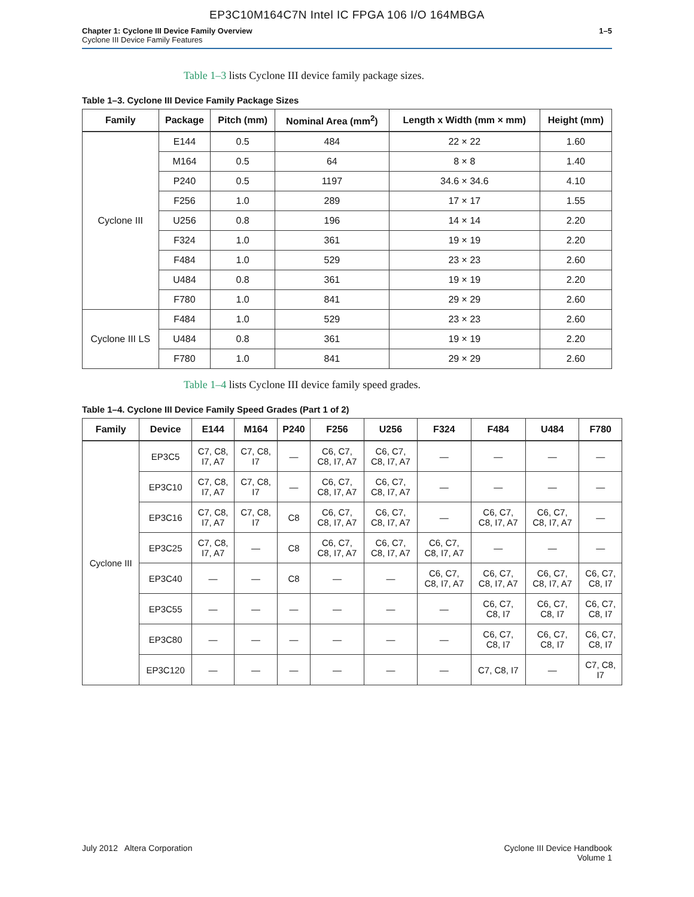EP3C10M164C7N Intel IC FPGA 106 I/O 164MBGA
Chapter 1: Cyclone III Device Family Overview
Cyclone III Device Family Features
1–5
Table 1–3 lists Cyclone III device family package sizes.
Table 1–3. Cyclone III Device Family Package Sizes
| Family | Package | Pitch (mm) | Nominal Area (mm<sup>2</sup>) | Length x Width (mm × mm) | Height (mm) |
| --- | --- | --- | --- | --- | --- |
| Cyclone III | E144 | 0.5 | 484 | 22 × 22 | 1.60 |
| | M164 | 0.5 | 64 | 8 × 8 | 1.40 |
| | P240 | 0.5 | 1197 | 34.6 × 34.6 | 4.10 |
| | F256 | 1.0 | 289 | 17 × 17 | 1.55 |
| | U256 | 0.8 | 196 | 14 × 14 | 2.20 |
| | F324 | 1.0 | 361 | 19 × 19 | 2.20 |
| | F484 | 1.0 | 529 | 23 × 23 | 2.60 |
| | U484 | 0.8 | 361 | 19 × 19 | 2.20 |
| | F780 | 1.0 | 841 | 29 × 29 | 2.60 |
| Cyclone III LS | F484 | 1.0 | 529 | 23 × 23 | 2.60 |
| | U484 | 0.8 | 361 | 19 × 19 | 2.20 |
| | F780 | 1.0 | 841 | 29 × 29 | 2.60 |
Table 1–4 lists Cyclone III device family speed grades.
Table 1–4. Cyclone III Device Family Speed Grades (Part 1 of 2)
| Family | Device | E144 | M164 | P240 | F256 | U256 | F324 | F484 | U484 | F780 |
| --- | --- | --- | --- | --- | --- | --- | --- | --- | --- | --- |
| Cyclone III | EP3C5 | C7, C8, I7, A7 | C7, C8, I7 | — | C6, C7, C8, I7, A7 | C6, C7, C8, I7, A7 | — | — | — | — |
| | EP3C10 | C7, C8, I7, A7 | C7, C8, I7 | — | C6, C7, C8, I7, A7 | C6, C7, C8, I7, A7 | — | — | — | — |
| | EP3C16 | C7, C8, I7, A7 | C7, C8, I7 | C8 | C6, C7, C8, I7, A7 | C6, C7, C8, I7, A7 | — | C6, C7, C8, I7, A7 | C6, C7, C8, I7, A7 | — |
| | EP3C25 | C7, C8, I7, A7 | — | C8 | C6, C7, C8, I7, A7 | C6, C7, C8, I7, A7 | C6, C7, C8, I7, A7 | — | — | — |
| | EP3C40 | — | — | C8 | — | — | C6, C7, C8, I7, A7 | C6, C7, C8, I7, A7 | C6, C7, C8, I7, A7 | C6, C7, C8, I7 |
| | EP3C55 | — | — | — | — | — | — | C6, C7, C8, I7 | C6, C7, C8, I7 | C6, C7, C8, I7 |
| | EP3C80 | — | — | — | — | — | — | C6, C7, C8, I7 | C6, C7, C8, I7 | C6, C7, C8, I7 |
| | EP3C120 | — | — | — | — | — | — | C7, C8, I7 | — | C7, C8, I7 |
July 2012 Altera Corporation Cyclone III Device Handbook
Volume 1